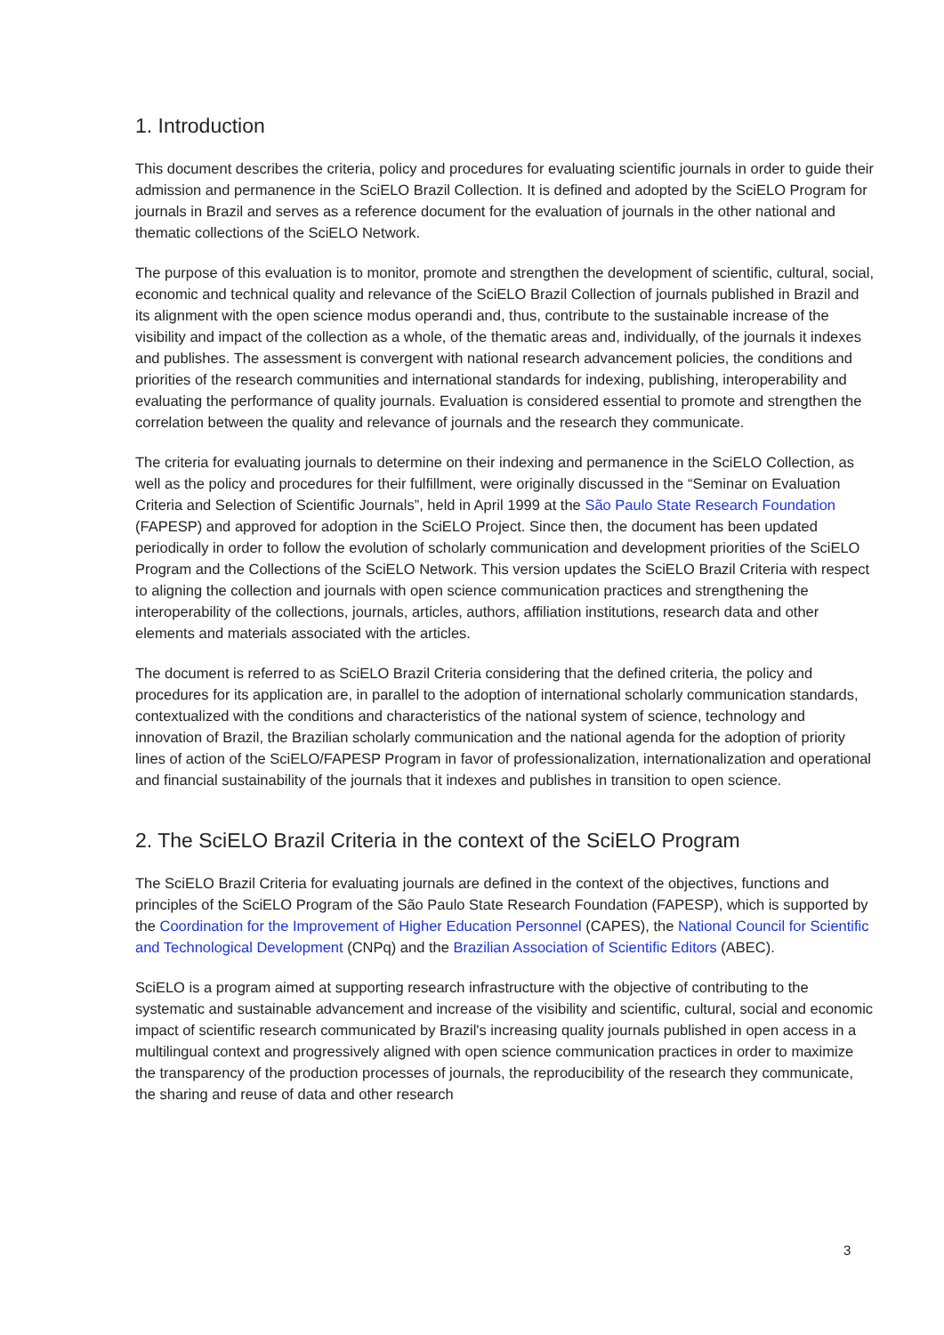1. Introduction
This document describes the criteria, policy and procedures for evaluating scientific journals in order to guide their admission and permanence in the SciELO Brazil Collection. It is defined and adopted by the SciELO Program for journals in Brazil and serves as a reference document for the evaluation of journals in the other national and thematic collections of the SciELO Network.
The purpose of this evaluation is to monitor, promote and strengthen the development of scientific, cultural, social, economic and technical quality and relevance of the SciELO Brazil Collection of journals published in Brazil and its alignment with the open science modus operandi and, thus, contribute to the sustainable increase of the visibility and impact of the collection as a whole, of the thematic areas and, individually, of the journals it indexes and publishes. The assessment is convergent with national research advancement policies, the conditions and priorities of the research communities and international standards for indexing, publishing, interoperability and evaluating the performance of quality journals. Evaluation is considered essential to promote and strengthen the correlation between the quality and relevance of journals and the research they communicate.
The criteria for evaluating journals to determine on their indexing and permanence in the SciELO Collection, as well as the policy and procedures for their fulfillment, were originally discussed in the “Seminar on Evaluation Criteria and Selection of Scientific Journals”, held in April 1999 at the São Paulo State Research Foundation (FAPESP) and approved for adoption in the SciELO Project. Since then, the document has been updated periodically in order to follow the evolution of scholarly communication and development priorities of the SciELO Program and the Collections of the SciELO Network. This version updates the SciELO Brazil Criteria with respect to aligning the collection and journals with open science communication practices and strengthening the interoperability of the collections, journals, articles, authors, affiliation institutions, research data and other elements and materials associated with the articles.
The document is referred to as SciELO Brazil Criteria considering that the defined criteria, the policy and procedures for its application are, in parallel to the adoption of international scholarly communication standards, contextualized with the conditions and characteristics of the national system of science, technology and innovation of Brazil, the Brazilian scholarly communication and the national agenda for the adoption of priority lines of action of the SciELO/FAPESP Program in favor of professionalization, internationalization and operational and financial sustainability of the journals that it indexes and publishes in transition to open science.
2. The SciELO Brazil Criteria in the context of the SciELO Program
The SciELO Brazil Criteria for evaluating journals are defined in the context of the objectives, functions and principles of the SciELO Program of the São Paulo State Research Foundation (FAPESP), which is supported by the Coordination for the Improvement of Higher Education Personnel (CAPES), the National Council for Scientific and Technological Development (CNPq) and the Brazilian Association of Scientific Editors (ABEC).
SciELO is a program aimed at supporting research infrastructure with the objective of contributing to the systematic and sustainable advancement and increase of the visibility and scientific, cultural, social and economic impact of scientific research communicated by Brazil's increasing quality journals published in open access in a multilingual context and progressively aligned with open science communication practices in order to maximize the transparency of the production processes of journals, the reproducibility of the research they communicate, the sharing and reuse of data and other research
3